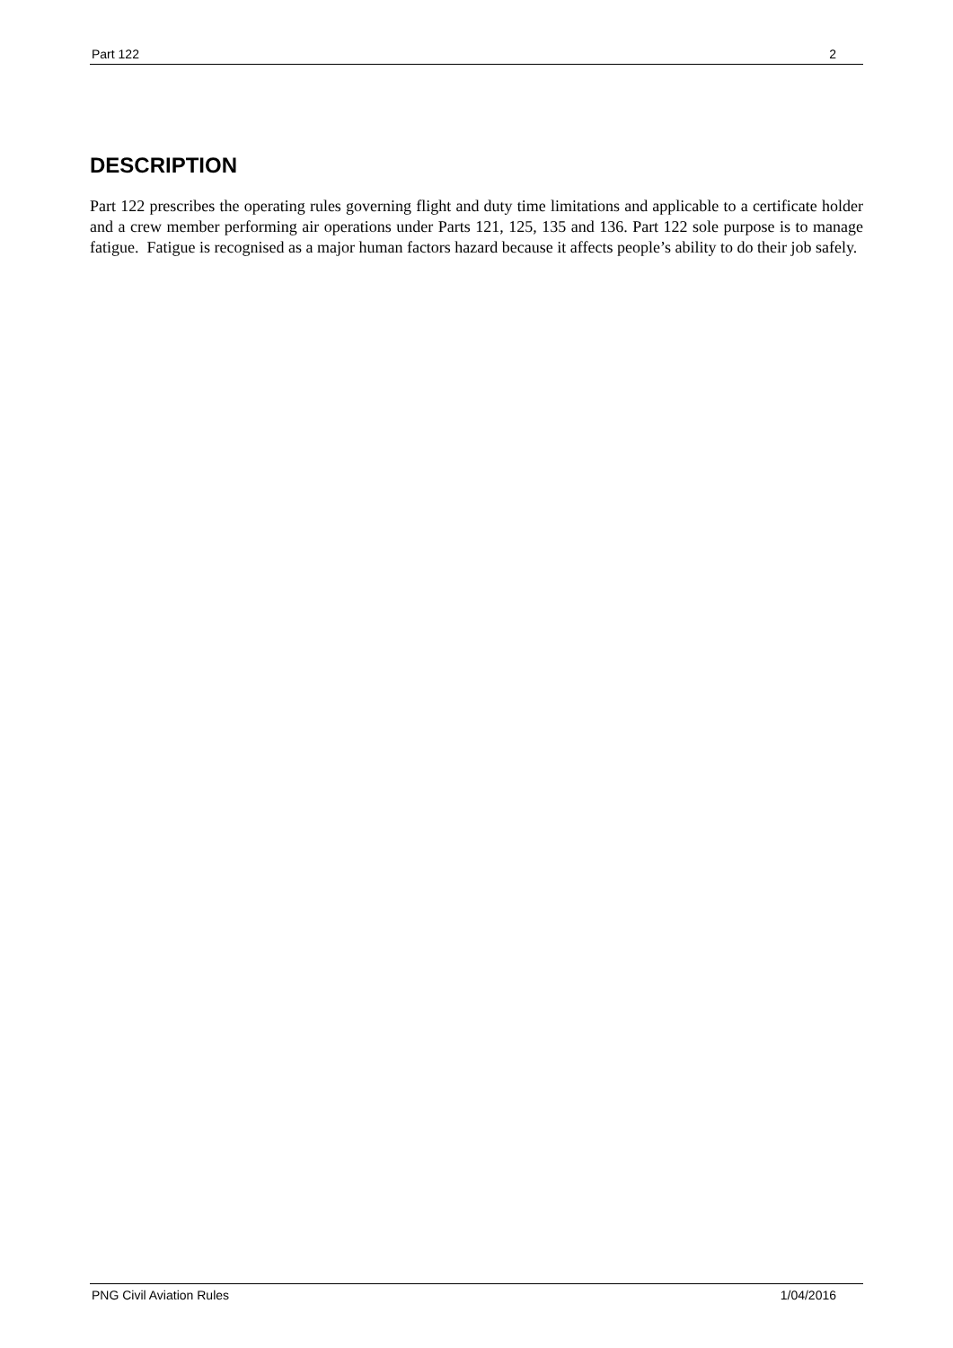Part 122 2
DESCRIPTION
Part 122 prescribes the operating rules governing flight and duty time limitations and applicable to a certificate holder and a crew member performing air operations under Parts 121, 125, 135 and 136. Part 122 sole purpose is to manage fatigue. Fatigue is recognised as a major human factors hazard because it affects people’s ability to do their job safely.
PNG Civil Aviation Rules 1/04/2016